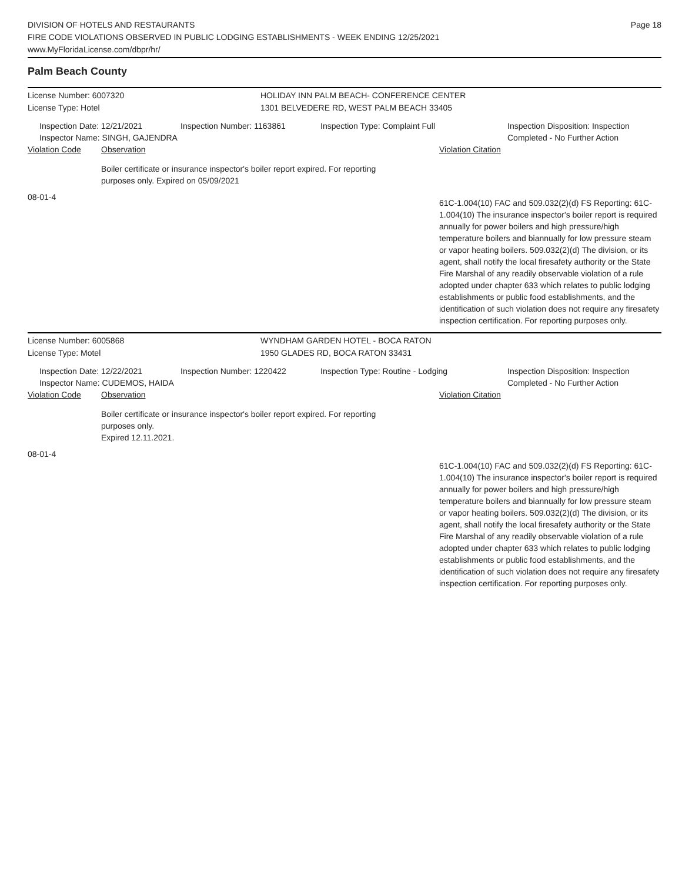DIVISION OF HOTELS AND RESTAURANTS
FIRE CODE VIOLATIONS OBSERVED IN PUBLIC LODGING ESTABLISHMENTS - WEEK ENDING 12/25/2021
www.MyFloridaLicense.com/dbpr/hr/
Page 18
Palm Beach County
License Number: 6007320 HOLIDAY INN PALM BEACH- CONFERENCE CENTER
License Type: Hotel 1301 BELVEDERE RD, WEST PALM BEACH 33405
Inspection Date: 12/21/2021
Inspector Name: SINGH, GAJENDRA
Inspection Number: 1163861 Inspection Type: Complaint Full Inspection Disposition: Inspection
Completed - No Further Action
Violation Code Observation Violation Citation
Boiler certificate or insurance inspector's boiler report expired. For reporting
purposes only. Expired on 05/09/2021
08-01-4
61C-1.004(10) FAC and 509.032(2)(d) FS Reporting: 61C-1.004(10) The insurance inspector's boiler report is required annually for power boilers and high pressure/high temperature boilers and biannually for low pressure steam or vapor heating boilers. 509.032(2)(d) The division, or its agent, shall notify the local firesafety authority or the State Fire Marshal of any readily observable violation of a rule adopted under chapter 633 which relates to public lodging establishments or public food establishments, and the identification of such violation does not require any firesafety inspection certification. For reporting purposes only.
License Number: 6005868 WYNDHAM GARDEN HOTEL - BOCA RATON
License Type: Motel 1950 GLADES RD, BOCA RATON 33431
Inspection Date: 12/22/2021
Inspector Name: CUDEMOS, HAIDA
Inspection Number: 1220422 Inspection Type: Routine - Lodging Inspection Disposition: Inspection
Completed - No Further Action
Violation Code Observation Violation Citation
Boiler certificate or insurance inspector's boiler report expired. For reporting
purposes only.
Expired 12.11.2021.
08-01-4
61C-1.004(10) FAC and 509.032(2)(d) FS Reporting: 61C-1.004(10) The insurance inspector's boiler report is required annually for power boilers and high pressure/high temperature boilers and biannually for low pressure steam or vapor heating boilers. 509.032(2)(d) The division, or its agent, shall notify the local firesafety authority or the State Fire Marshal of any readily observable violation of a rule adopted under chapter 633 which relates to public lodging establishments or public food establishments, and the identification of such violation does not require any firesafety inspection certification. For reporting purposes only.